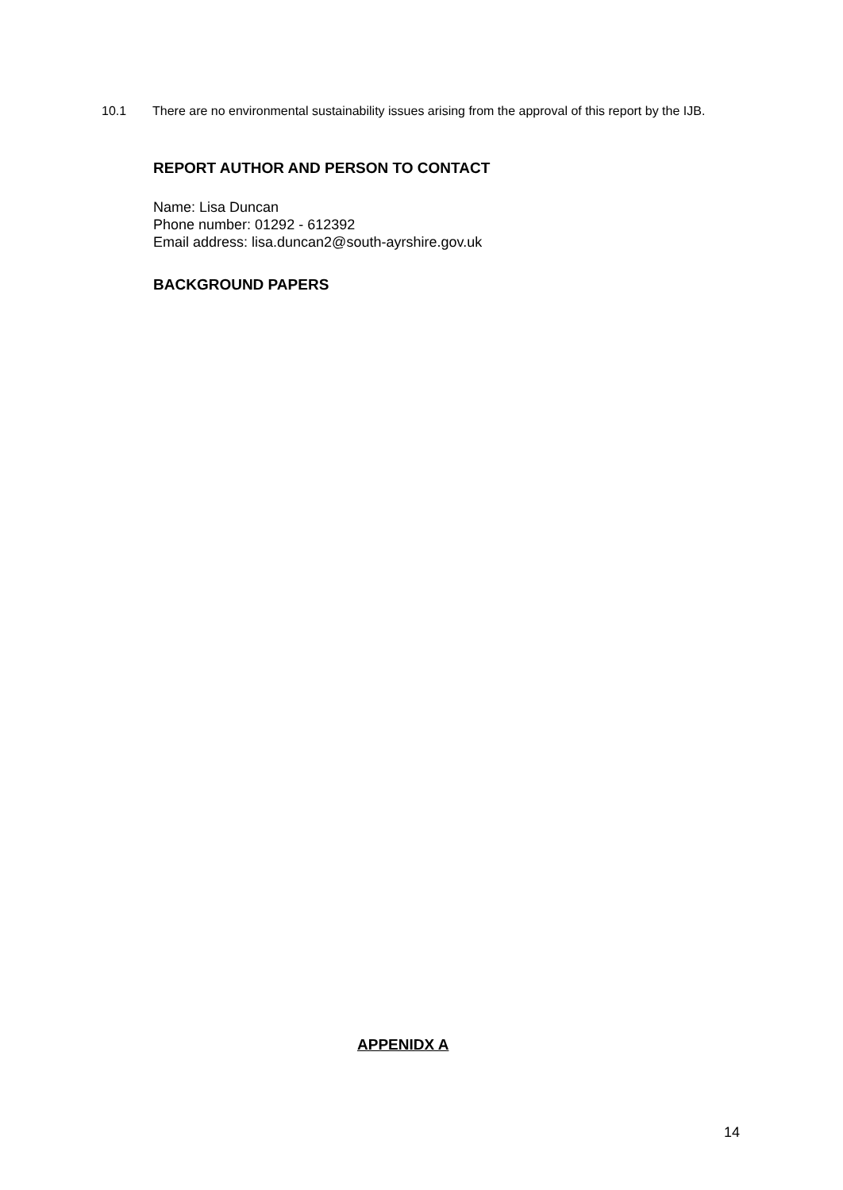10.1 There are no environmental sustainability issues arising from the approval of this report by the IJB.
REPORT AUTHOR AND PERSON TO CONTACT
Name: Lisa Duncan
Phone number: 01292 - 612392
Email address: lisa.duncan2@south-ayrshire.gov.uk
BACKGROUND PAPERS
APPENIDX A
14